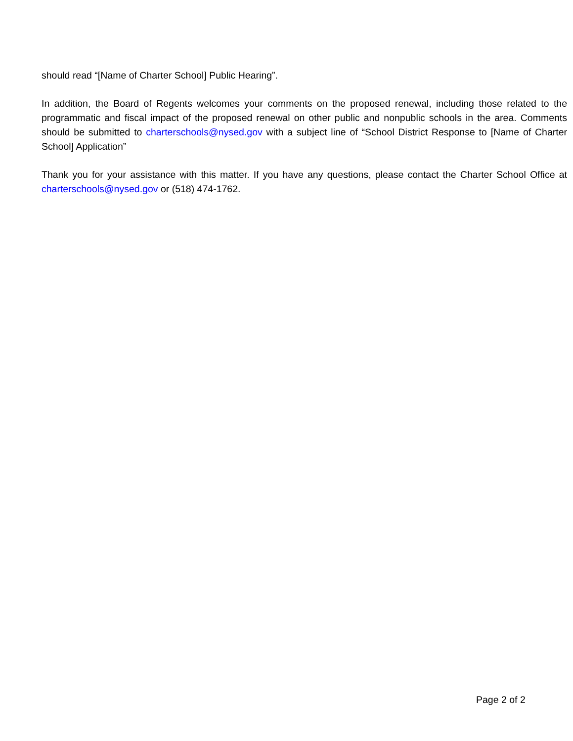should read “[Name of Charter School] Public Hearing”.
In addition, the Board of Regents welcomes your comments on the proposed renewal, including those related to the programmatic and fiscal impact of the proposed renewal on other public and nonpublic schools in the area. Comments should be submitted to charterschools@nysed.gov with a subject line of “School District Response to [Name of Charter School] Application”
Thank you for your assistance with this matter. If you have any questions, please contact the Charter School Office at charterschools@nysed.gov or (518) 474-1762.
Page 2 of 2